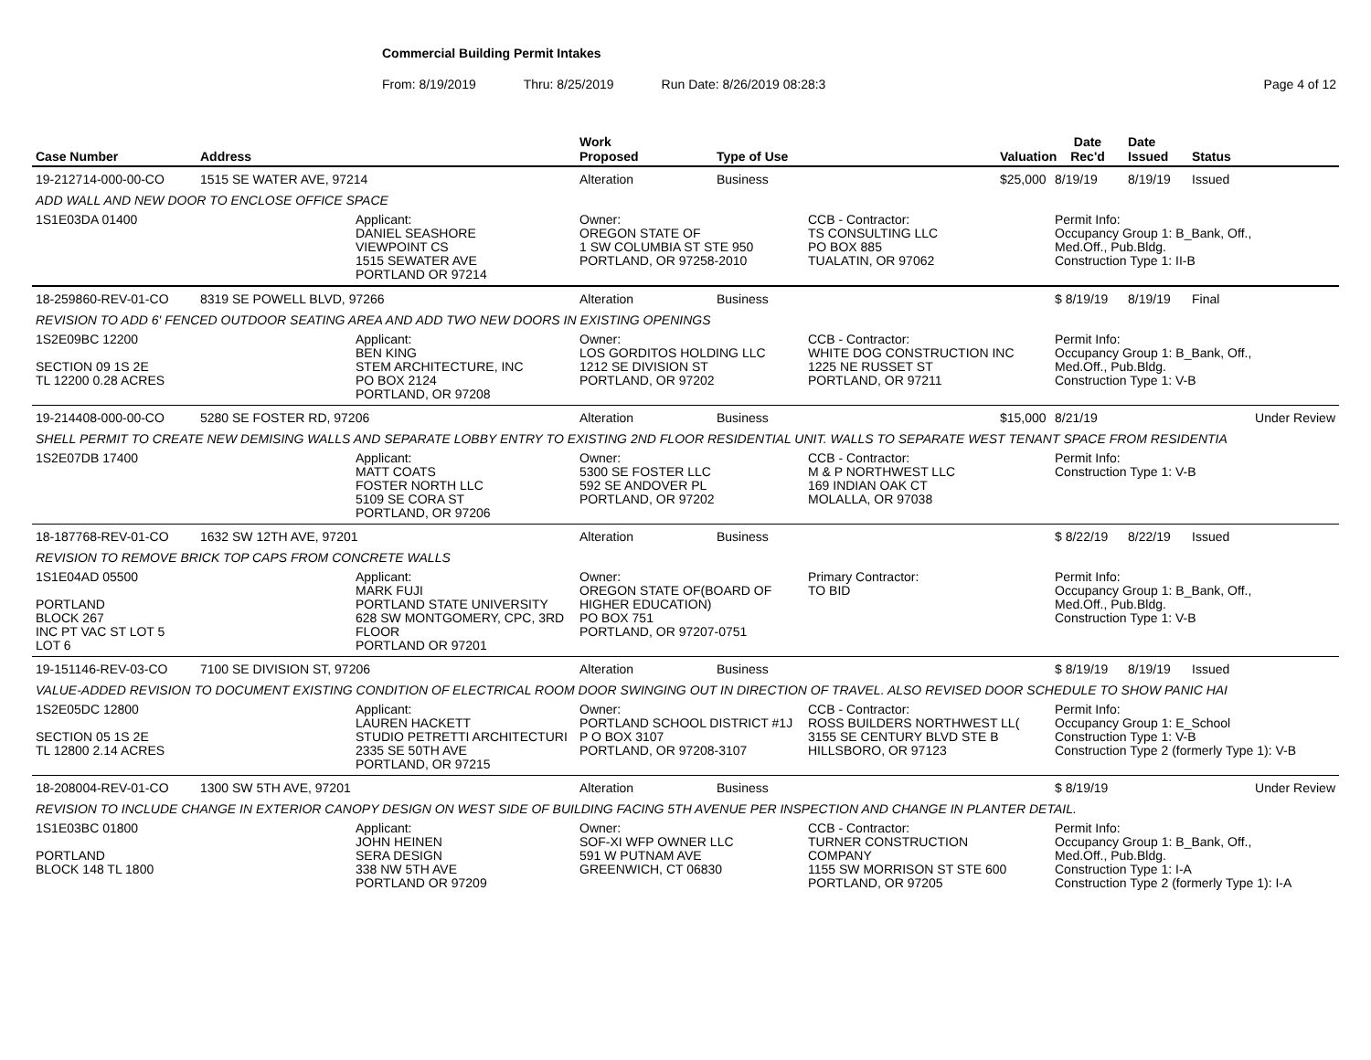Commercial Building Permit Intakes
From: 8/19/2019 Thru: 8/25/2019 Run Date: 8/26/2019 08:28:3 Page 4 of 12
| Case Number | Address | | Work Proposed | Type of Use | | Valuation | Date Rec'd | Date Issued | Status |
| --- | --- | --- | --- | --- | --- | --- | --- | --- | --- |
| 19-212714-000-00-CO | 1515 SE WATER AVE, 97214 | | Alteration | Business | | $25,000 | 8/19/19 | 8/19/19 | Issued |
| ADD WALL AND NEW DOOR TO ENCLOSE OFFICE SPACE | | | | | | | | | |
| 1S1E03DA 01400 | | Applicant: DANIEL SEASHORE VIEWPOINT CS 1515 SEWATER AVE PORTLAND OR 97214 | Owner: OREGON STATE OF 1 SW COLUMBIA ST STE 950 PORTLAND, OR 97258-2010 | | CCB - Contractor: TS CONSULTING LLC PO BOX 885 TUALATIN, OR 97062 | | Permit Info: Occupancy Group 1: B_Bank, Off., Med.Off., Pub.Bldg. Construction Type 1: II-B | | |
| 18-259860-REV-01-CO | 8319 SE POWELL BLVD, 97266 | | Alteration | Business | | | $ 8/19/19 | 8/19/19 | Final |
| REVISION TO ADD 6' FENCED OUTDOOR SEATING AREA AND ADD TWO NEW DOORS IN EXISTING OPENINGS | | | | | | | | | |
| 1S2E09BC 12200 SECTION 09 1S 2E TL 12200 0.28 ACRES | | Applicant: BEN KING STEM ARCHITECTURE, INC PO BOX 2124 PORTLAND, OR 97208 | Owner: LOS GORDITOS HOLDING LLC 1212 SE DIVISION ST PORTLAND, OR 97202 | | CCB - Contractor: WHITE DOG CONSTRUCTION INC 1225 NE RUSSET ST PORTLAND, OR 97211 | | Permit Info: Occupancy Group 1: B_Bank, Off., Med.Off., Pub.Bldg. Construction Type 1: V-B | | |
| 19-214408-000-00-CO | 5280 SE FOSTER RD, 97206 | | Alteration | Business | | $15,000 | 8/21/19 | | Under Review |
| SHELL PERMIT TO CREATE NEW DEMISING WALLS AND SEPARATE LOBBY ENTRY TO EXISTING 2ND FLOOR RESIDENTIAL UNIT. WALLS TO SEPARATE WEST TENANT SPACE FROM RESIDENTIA | | | | | | | | | |
| 1S2E07DB 17400 | | Applicant: MATT COATS FOSTER NORTH LLC 5109 SE CORA ST PORTLAND, OR 97206 | Owner: 5300 SE FOSTER LLC 592 SE ANDOVER PL PORTLAND, OR 97202 | | CCB - Contractor: M & P NORTHWEST LLC 169 INDIAN OAK CT MOLALLA, OR 97038 | | Permit Info: Construction Type 1: V-B | | |
| 18-187768-REV-01-CO | 1632 SW 12TH AVE, 97201 | | Alteration | Business | | | $ 8/22/19 | 8/22/19 | Issued |
| REVISION TO REMOVE BRICK TOP CAPS FROM CONCRETE WALLS | | | | | | | | | |
| 1S1E04AD 05500 PORTLAND BLOCK 267 INC PT VAC ST LOT 5 LOT 6 | | Applicant: MARK FUJI PORTLAND STATE UNIVERSITY 628 SW MONTGOMERY, CPC, 3RD FLOOR PORTLAND OR 97201 | Owner: OREGON STATE OF(BOARD OF HIGHER EDUCATION) PO BOX 751 PORTLAND, OR 97207-0751 | | Primary Contractor: TO BID | | Permit Info: Occupancy Group 1: B_Bank, Off., Med.Off., Pub.Bldg. Construction Type 1: V-B | | |
| 19-151146-REV-03-CO | 7100 SE DIVISION ST, 97206 | | Alteration | Business | | | $ 8/19/19 | 8/19/19 | Issued |
| VALUE-ADDED REVISION TO DOCUMENT EXISTING CONDITION OF ELECTRICAL ROOM DOOR SWINGING OUT IN DIRECTION OF TRAVEL. ALSO REVISED DOOR SCHEDULE TO SHOW PANIC HAI | | | | | | | | | |
| 1S2E05DC 12800 SECTION 05 1S 2E TL 12800 2.14 ACRES | | Applicant: LAUREN HACKETT STUDIO PETRETTI ARCHITECTURI 2335 SE 50TH AVE PORTLAND, OR 97215 | Owner: PORTLAND SCHOOL DISTRICT #1J P O BOX 3107 PORTLAND, OR 97208-3107 | | CCB - Contractor: ROSS BUILDERS NORTHWEST LL( 3155 SE CENTURY BLVD STE B HILLSBORO, OR 97123 | | Permit Info: Occupancy Group 1: E_School Construction Type 1: V-B Construction Type 2 (formerly Type 1): V-B | | |
| 18-208004-REV-01-CO | 1300 SW 5TH AVE, 97201 | | Alteration | Business | | | $ 8/19/19 | | Under Review |
| REVISION TO INCLUDE CHANGE IN EXTERIOR CANOPY DESIGN ON WEST SIDE OF BUILDING FACING 5TH AVENUE PER INSPECTION AND CHANGE IN PLANTER DETAIL. | | | | | | | | | |
| 1S1E03BC 01800 PORTLAND BLOCK 148 TL 1800 | | Applicant: JOHN HEINEN SERA DESIGN 338 NW 5TH AVE PORTLAND OR 97209 | Owner: SOF-XI WFP OWNER LLC 591 W PUTNAM AVE GREENWICH, CT 06830 | | CCB - Contractor: TURNER CONSTRUCTION COMPANY 1155 SW MORRISON ST STE 600 PORTLAND, OR 97205 | | Permit Info: Occupancy Group 1: B_Bank, Off., Med.Off., Pub.Bldg. Construction Type 1: I-A Construction Type 2 (formerly Type 1): I-A | | |